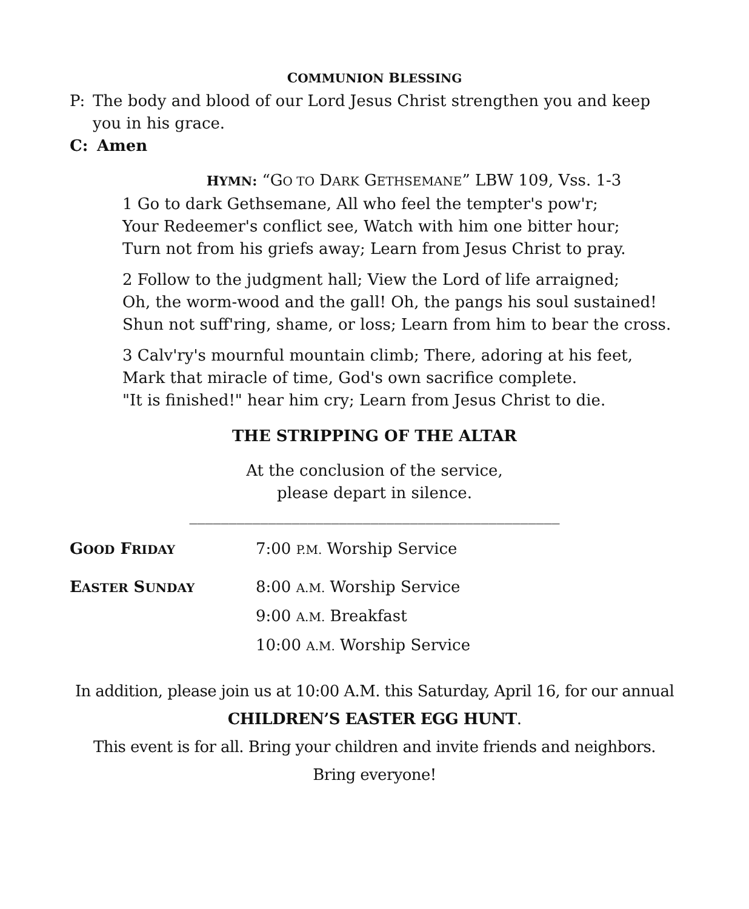COMMUNION BLESSING
P: The body and blood of our Lord Jesus Christ strengthen you and keep you in his grace.
C: Amen
HYMN: “GO TO DARK GETHSEMANE” LBW 109, Vss. 1-3
1 Go to dark Gethsemane, All who feel the tempter's pow'r;
Your Redeemer's conflict see, Watch with him one bitter hour;
Turn not from his griefs away; Learn from Jesus Christ to pray.
2 Follow to the judgment hall; View the Lord of life arraigned;
Oh, the worm-wood and the gall! Oh, the pangs his soul sustained!
Shun not suff'ring, shame, or loss; Learn from him to bear the cross.
3 Calv'ry's mournful mountain climb; There, adoring at his feet,
Mark that miracle of time, God's own sacrifice complete.
"It is finished!" hear him cry; Learn from Jesus Christ to die.
THE STRIPPING OF THE ALTAR
At the conclusion of the service,
please depart in silence.
_______________________________________________
GOOD FRIDAY
7:00 P.M. Worship Service
EASTER SUNDAY
8:00 A.M. Worship Service
9:00 A.M. Breakfast
10:00 A.M. Worship Service
In addition, please join us at 10:00 A.M. this Saturday, April 16, for our annual
CHILDREN’S EASTER EGG HUNT.
This event is for all. Bring your children and invite friends and neighbors.
Bring everyone!